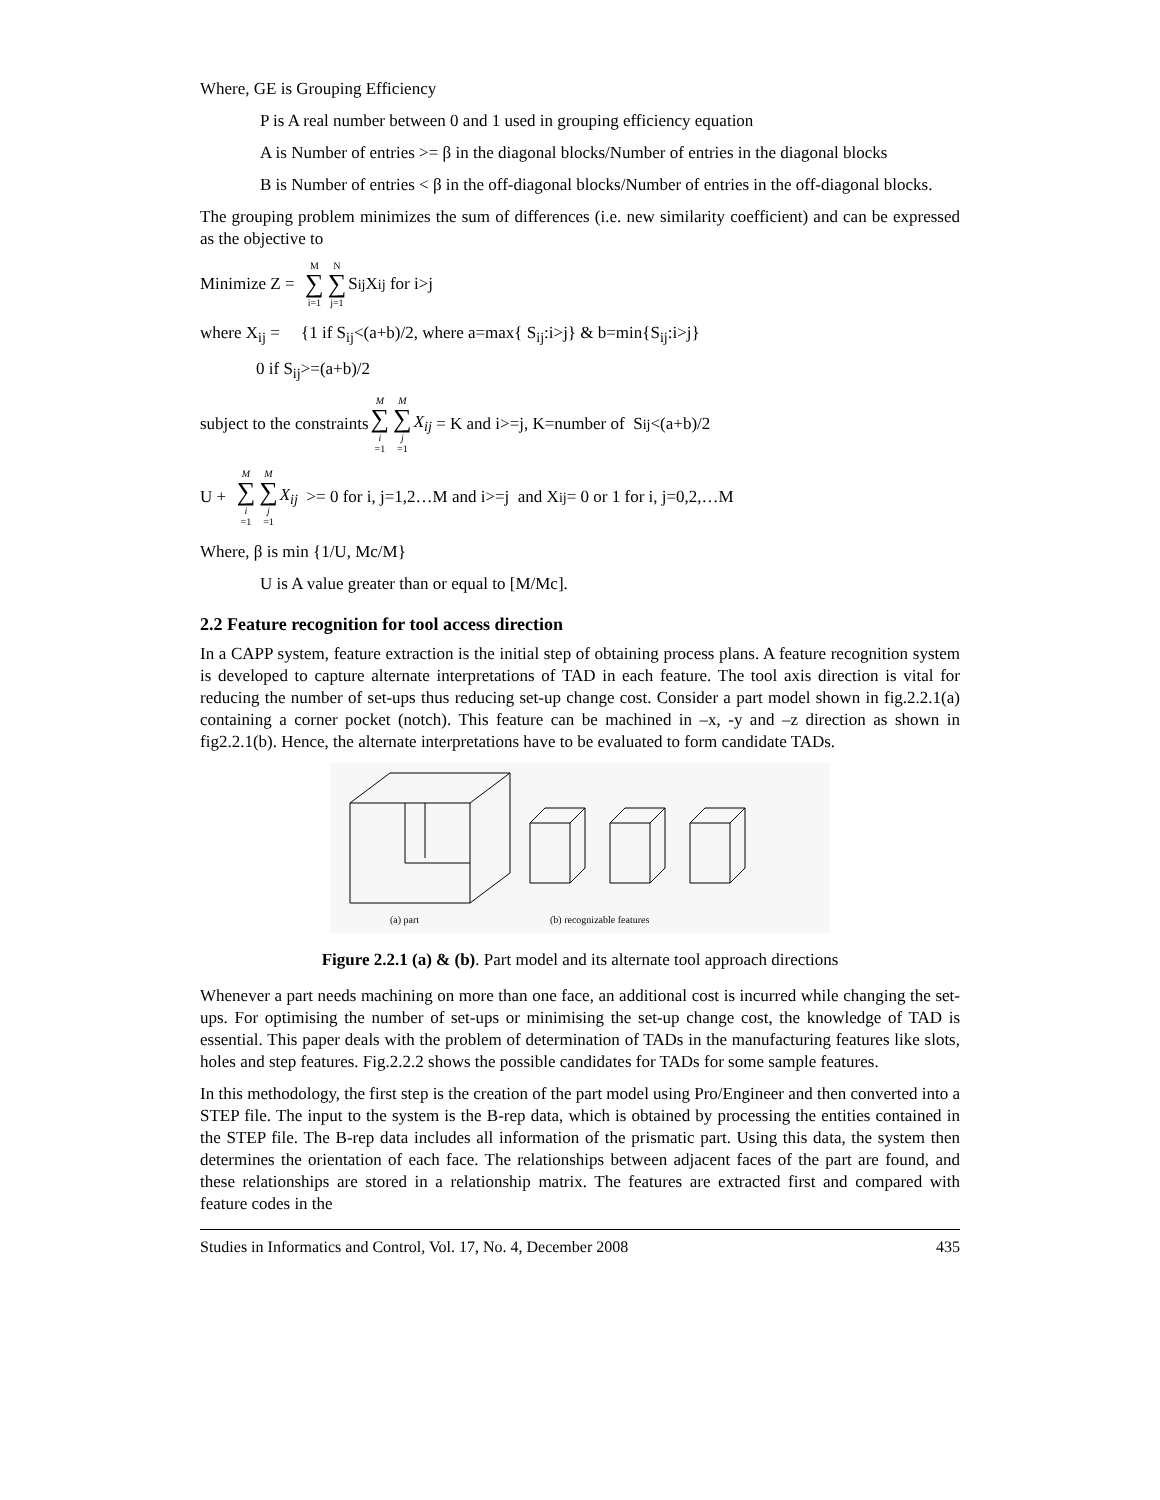Where, GE is Grouping Efficiency
P is A real number between 0 and 1 used in grouping efficiency equation
A is Number of entries >= β in the diagonal blocks/Number of entries in the diagonal blocks
B is Number of entries < β in the off-diagonal blocks/Number of entries in the off-diagonal blocks.
The grouping problem minimizes the sum of differences (i.e. new similarity coefficient) and can be expressed as the objective to
Minimize Z = M ∑ i=1 N ∑ j=1 S<sub>ij</sub> X<sub>ij</sub> for i>j
where X<sub>ij</sub> = {1 if S<sub>ij</sub><(a+b)/2, where a=max{ S<sub>ij</sub>:i>j} & b=min{S<sub>ij</sub>:i>j}
0 if S<sub>ij</sub>>=(a+b)/2
subject to the constraints M ∑ i =1 M ∑ j =1 X<sub>ij</sub> = K and i>=j, K=number of S<sub>ij</sub><(a+b)/2
U + M ∑ i =1 M ∑ j =1 X<sub>ij</sub> >= 0 for i, j=1,2…M and i>=j and X<sub>ij</sub> = 0 or 1 for i, j=0,2,…M
Where, β is min {1/U, Mc/M}
U is A value greater than or equal to [M/Mc].
2.2 Feature recognition for tool access direction
In a CAPP system, feature extraction is the initial step of obtaining process plans. A feature recognition system is developed to capture alternate interpretations of TAD in each feature. The tool axis direction is vital for reducing the number of set-ups thus reducing set-up change cost. Consider a part model shown in fig.2.2.1(a) containing a corner pocket (notch). This feature can be machined in –x, -y and –z direction as shown in fig2.2.1(b). Hence, the alternate interpretations have to be evaluated to form candidate TADs.
(a) part
(b) recognizable features
Figure 2.2.1 (a) & (b). Part model and its alternate tool approach directions
Whenever a part needs machining on more than one face, an additional cost is incurred while changing the set-ups. For optimising the number of set-ups or minimising the set-up change cost, the knowledge of TAD is essential. This paper deals with the problem of determination of TADs in the manufacturing features like slots, holes and step features. Fig.2.2.2 shows the possible candidates for TADs for some sample features.
In this methodology, the first step is the creation of the part model using Pro/Engineer and then converted into a STEP file. The input to the system is the B-rep data, which is obtained by processing the entities contained in the STEP file. The B-rep data includes all information of the prismatic part. Using this data, the system then determines the orientation of each face. The relationships between adjacent faces of the part are found, and these relationships are stored in a relationship matrix. The features are extracted first and compared with feature codes in the
Studies in Informatics and Control, Vol. 17, No. 4, December 2008 435